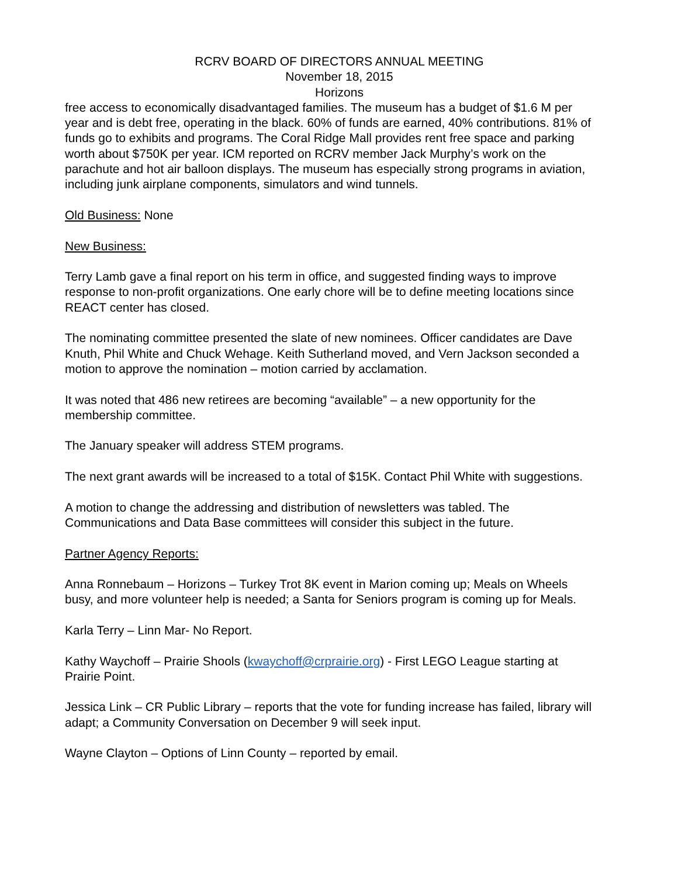RCRV BOARD OF DIRECTORS ANNUAL MEETING
November 18, 2015
Horizons
free access to economically disadvantaged families. The museum has a budget of $1.6 M per year and is debt free, operating in the black. 60% of funds are earned, 40% contributions. 81% of funds go to exhibits and programs. The Coral Ridge Mall provides rent free space and parking worth about $750K per year. ICM reported on RCRV member Jack Murphy’s work on the parachute and hot air balloon displays. The museum has especially strong programs in aviation, including junk airplane components, simulators and wind tunnels.
Old Business: None
New Business:
Terry Lamb gave a final report on his term in office, and suggested finding ways to improve response to non-profit organizations. One early chore will be to define meeting locations since REACT center has closed.
The nominating committee presented the slate of new nominees. Officer candidates are Dave Knuth, Phil White and Chuck Wehage. Keith Sutherland moved, and Vern Jackson seconded a motion to approve the nomination – motion carried by acclamation.
It was noted that 486 new retirees are becoming “available” – a new opportunity for the membership committee.
The January speaker will address STEM programs.
The next grant awards will be increased to a total of $15K. Contact Phil White with suggestions.
A motion to change the addressing and distribution of newsletters was tabled. The Communications and Data Base committees will consider this subject in the future.
Partner Agency Reports:
Anna Ronnebaum – Horizons – Turkey Trot 8K event in Marion coming up; Meals on Wheels busy, and more volunteer help is needed; a Santa for Seniors program is coming up for Meals.
Karla Terry – Linn Mar- No Report.
Kathy Waychoff – Prairie Shools (kwaychoff@crprairie.org) - First LEGO League starting at Prairie Point.
Jessica Link – CR Public Library – reports that the vote for funding increase has failed, library will adapt; a Community Conversation on December 9 will seek input.
Wayne Clayton – Options of Linn County – reported by email.